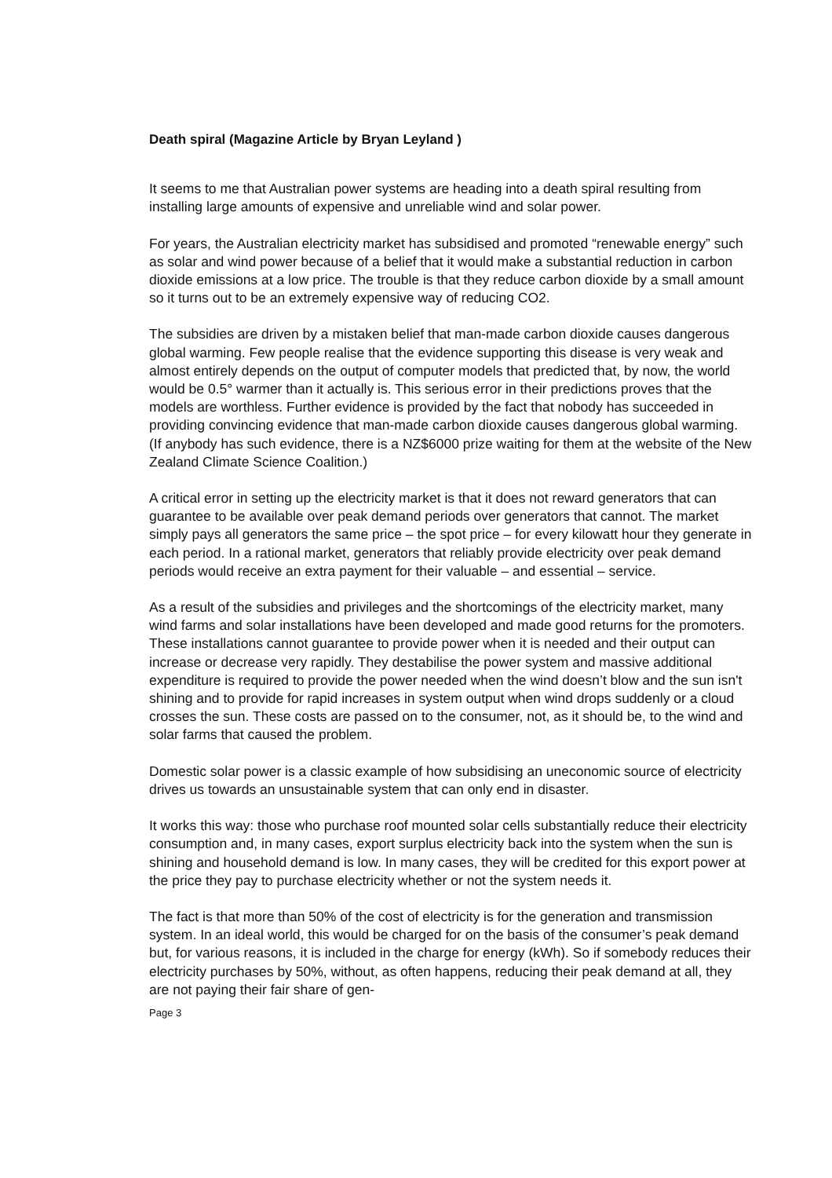Death spiral (Magazine Article by Bryan Leyland )
It seems to me that Australian power systems are heading into a death spiral resulting from installing large amounts of expensive and unreliable wind and solar power.
For years, the Australian electricity market has subsidised and promoted “renewable energy” such as solar and wind power because of a belief that it would make a substantial reduction in carbon dioxide emissions at a low price. The trouble is that they reduce carbon dioxide by a small amount so it turns out to be an extremely expensive way of reducing CO2.
The subsidies are driven by a mistaken belief that man-made carbon dioxide causes dangerous global warming. Few people realise that the evidence supporting this disease is very weak and almost entirely depends on the output of computer models that predicted that, by now, the world would be 0.5° warmer than it actually is. This serious error in their predictions proves that the models are worthless. Further evidence is provided by the fact that nobody has succeeded in providing convincing evidence that man-made carbon dioxide causes dangerous global warming. (If anybody has such evidence, there is a NZ$6000 prize waiting for them at the website of the New Zealand Climate Science Coalition.)
A critical error in setting up the electricity market is that it does not reward generators that can guarantee to be available over peak demand periods over generators that cannot. The market simply pays all generators the same price – the spot price – for every kilowatt hour they generate in each period. In a rational market, generators that reliably provide electricity over peak demand periods would receive an extra payment for their valuable – and essential – service.
As a result of the subsidies and privileges and the shortcomings of the electricity market, many wind farms and solar installations have been developed and made good returns for the promoters. These installations cannot guarantee to provide power when it is needed and their output can increase or decrease very rapidly. They destabilise the power system and massive additional expenditure is required to provide the power needed when the wind doesn’t blow and the sun isn't shining and to provide for rapid increases in system output when wind drops suddenly or a cloud crosses the sun. These costs are passed on to the consumer, not, as it should be, to the wind and solar farms that caused the problem.
Domestic solar power is a classic example of how subsidising an uneconomic source of electricity drives us towards an unsustainable system that can only end in disaster.
It works this way: those who purchase roof mounted solar cells substantially reduce their electricity consumption and, in many cases, export surplus electricity back into the system when the sun is shining and household demand is low. In many cases, they will be credited for this export power at the price they pay to purchase electricity whether or not the system needs it.
The fact is that more than 50% of the cost of electricity is for the generation and transmission system. In an ideal world, this would be charged for on the basis of the consumer’s peak demand but, for various reasons, it is included in the charge for energy (kWh). So if somebody reduces their electricity purchases by 50%, without, as often happens, reducing their peak demand at all, they are not paying their fair share of gen-
Page 3